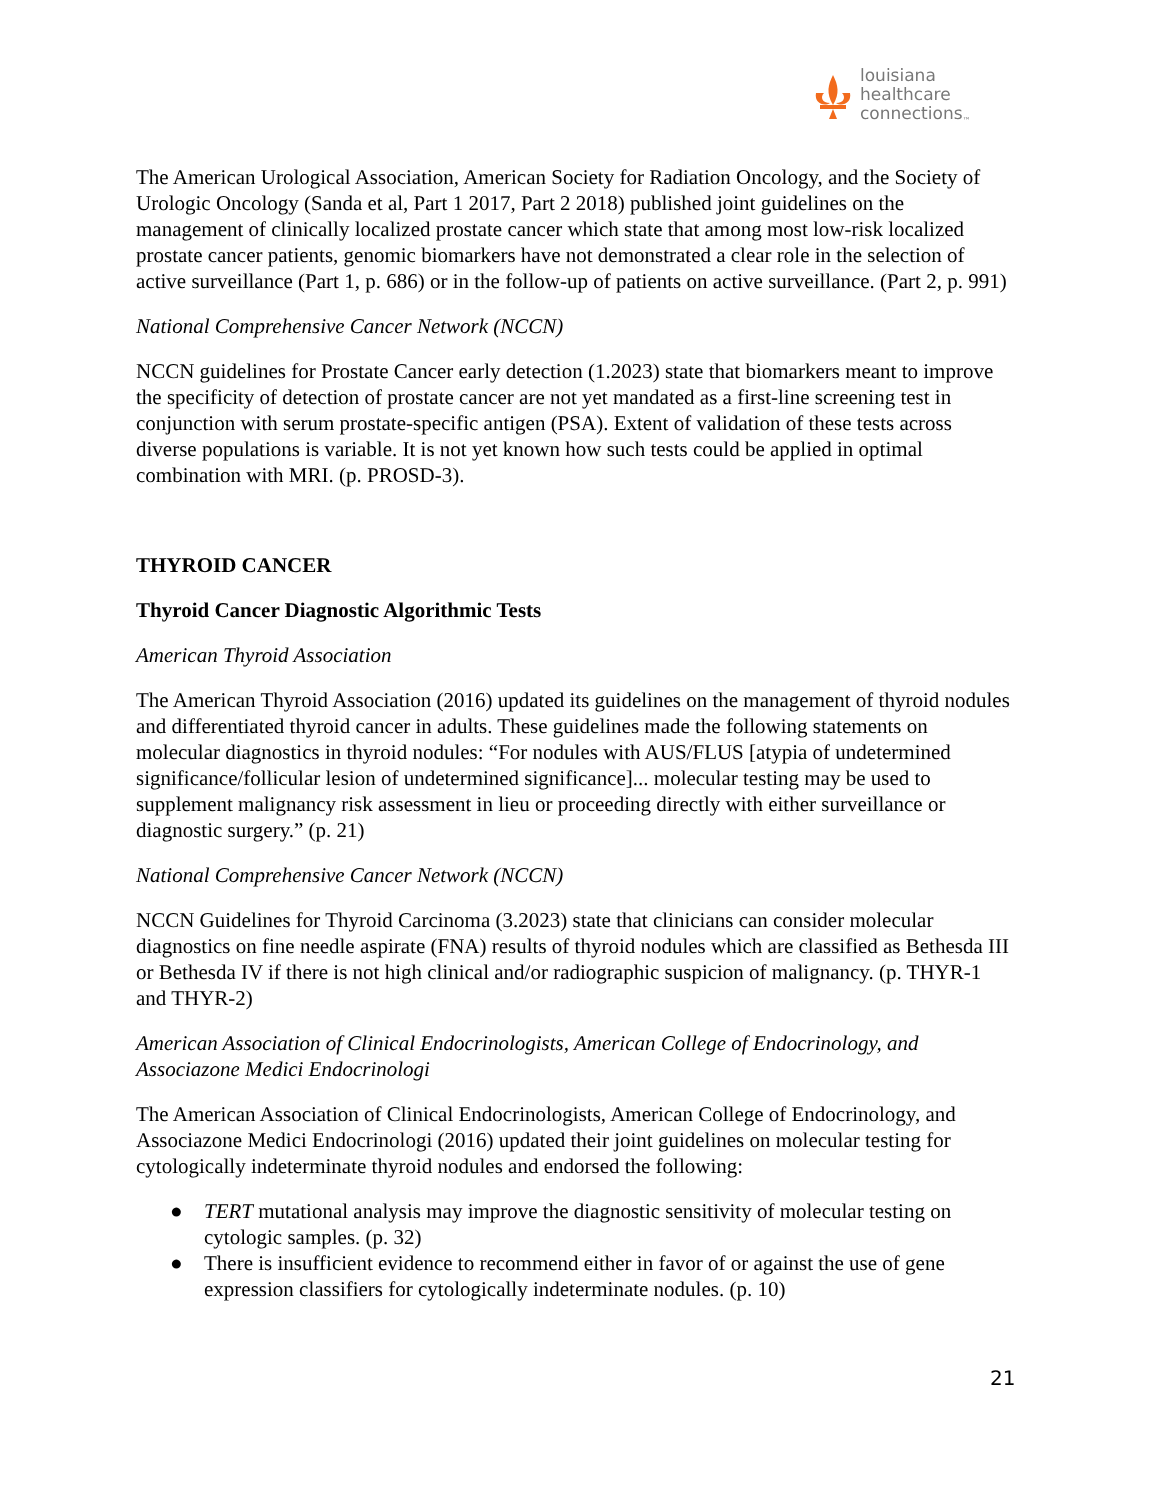louisiana
healthcare
connections<sub>™</sub>
The American Urological Association, American Society for Radiation Oncology, and the Society of Urologic Oncology (Sanda et al, Part 1 2017, Part 2 2018) published joint guidelines on the management of clinically localized prostate cancer which state that among most low-risk localized prostate cancer patients, genomic biomarkers have not demonstrated a clear role in the selection of active surveillance (Part 1, p. 686) or in the follow-up of patients on active surveillance. (Part 2, p. 991)
National Comprehensive Cancer Network (NCCN)
NCCN guidelines for Prostate Cancer early detection (1.2023) state that biomarkers meant to improve the specificity of detection of prostate cancer are not yet mandated as a first-line screening test in conjunction with serum prostate-specific antigen (PSA). Extent of validation of these tests across diverse populations is variable. It is not yet known how such tests could be applied in optimal combination with MRI. (p. PROSD-3).
THYROID CANCER
Thyroid Cancer Diagnostic Algorithmic Tests
American Thyroid Association
The American Thyroid Association (2016) updated its guidelines on the management of thyroid nodules and differentiated thyroid cancer in adults. These guidelines made the following statements on molecular diagnostics in thyroid nodules: “For nodules with AUS/FLUS [atypia of undetermined significance/follicular lesion of undetermined significance]... molecular testing may be used to supplement malignancy risk assessment in lieu or proceeding directly with either surveillance or diagnostic surgery.” (p. 21)
National Comprehensive Cancer Network (NCCN)
NCCN Guidelines for Thyroid Carcinoma (3.2023) state that clinicians can consider molecular diagnostics on fine needle aspirate (FNA) results of thyroid nodules which are classified as Bethesda III or Bethesda IV if there is not high clinical and/or radiographic suspicion of malignancy. (p. THYR-1 and THYR-2)
American Association of Clinical Endocrinologists, American College of Endocrinology, and Associazone Medici Endocrinologi
The American Association of Clinical Endocrinologists, American College of Endocrinology, and Associazone Medici Endocrinologi (2016) updated their joint guidelines on molecular testing for cytologically indeterminate thyroid nodules and endorsed the following:
● TERT mutational analysis may improve the diagnostic sensitivity of molecular testing on cytologic samples. (p. 32)
● There is insufficient evidence to recommend either in favor of or against the use of gene expression classifiers for cytologically indeterminate nodules. (p. 10)
21